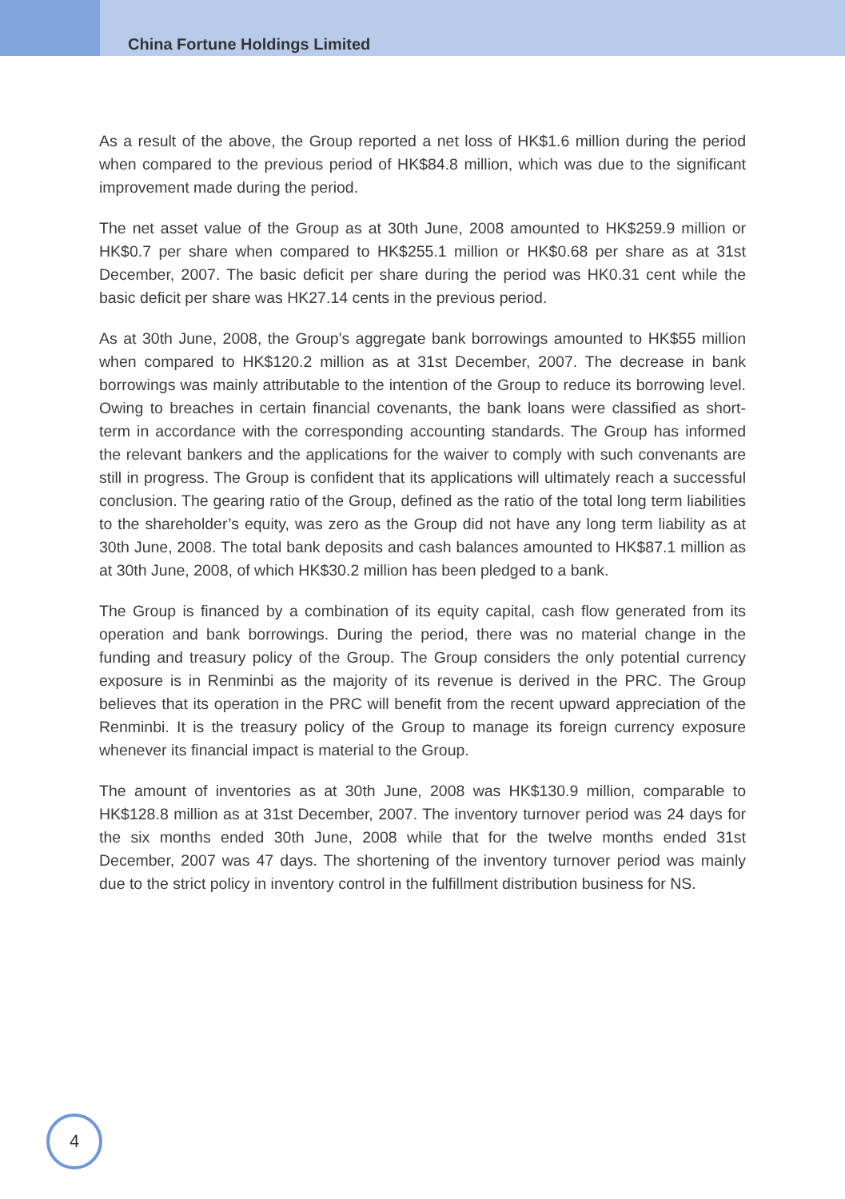China Fortune Holdings Limited
As a result of the above, the Group reported a net loss of HK$1.6 million during the period when compared to the previous period of HK$84.8 million, which was due to the significant improvement made during the period.
The net asset value of the Group as at 30th June, 2008 amounted to HK$259.9 million or HK$0.7 per share when compared to HK$255.1 million or HK$0.68 per share as at 31st December, 2007. The basic deficit per share during the period was HK0.31 cent while the basic deficit per share was HK27.14 cents in the previous period.
As at 30th June, 2008, the Group’s aggregate bank borrowings amounted to HK$55 million when compared to HK$120.2 million as at 31st December, 2007. The decrease in bank borrowings was mainly attributable to the intention of the Group to reduce its borrowing level. Owing to breaches in certain financial covenants, the bank loans were classified as short-term in accordance with the corresponding accounting standards. The Group has informed the relevant bankers and the applications for the waiver to comply with such convenants are still in progress. The Group is confident that its applications will ultimately reach a successful conclusion. The gearing ratio of the Group, defined as the ratio of the total long term liabilities to the shareholder’s equity, was zero as the Group did not have any long term liability as at 30th June, 2008. The total bank deposits and cash balances amounted to HK$87.1 million as at 30th June, 2008, of which HK$30.2 million has been pledged to a bank.
The Group is financed by a combination of its equity capital, cash flow generated from its operation and bank borrowings. During the period, there was no material change in the funding and treasury policy of the Group. The Group considers the only potential currency exposure is in Renminbi as the majority of its revenue is derived in the PRC. The Group believes that its operation in the PRC will benefit from the recent upward appreciation of the Renminbi. It is the treasury policy of the Group to manage its foreign currency exposure whenever its financial impact is material to the Group.
The amount of inventories as at 30th June, 2008 was HK$130.9 million, comparable to HK$128.8 million as at 31st December, 2007. The inventory turnover period was 24 days for the six months ended 30th June, 2008 while that for the twelve months ended 31st December, 2007 was 47 days. The shortening of the inventory turnover period was mainly due to the strict policy in inventory control in the fulfillment distribution business for NS.
4